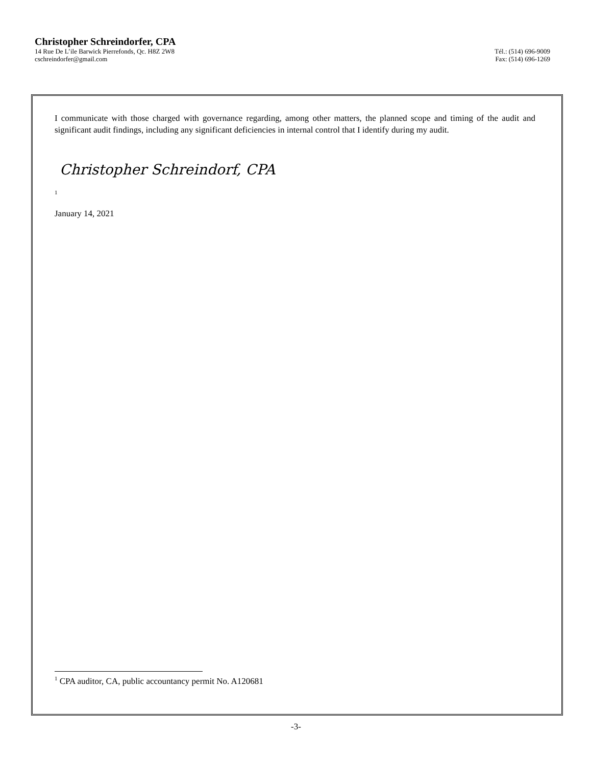Christopher Schreindorfer, CPA
14 Rue De L’ile Barwick Pierrefonds, Qc. H8Z 2W8 Tél.: (514) 696-9009
cschreindorfer@gmail.com Fax: (514) 696-1269
I communicate with those charged with governance regarding, among other matters, the planned scope and timing of the audit and significant audit findings, including any significant deficiencies in internal control that I identify during my audit.
Christopher Schreindorf, CPA
1
January 14, 2021
<sup>1</sup> CPA auditor, CA, public accountancy permit No. A120681
-3-